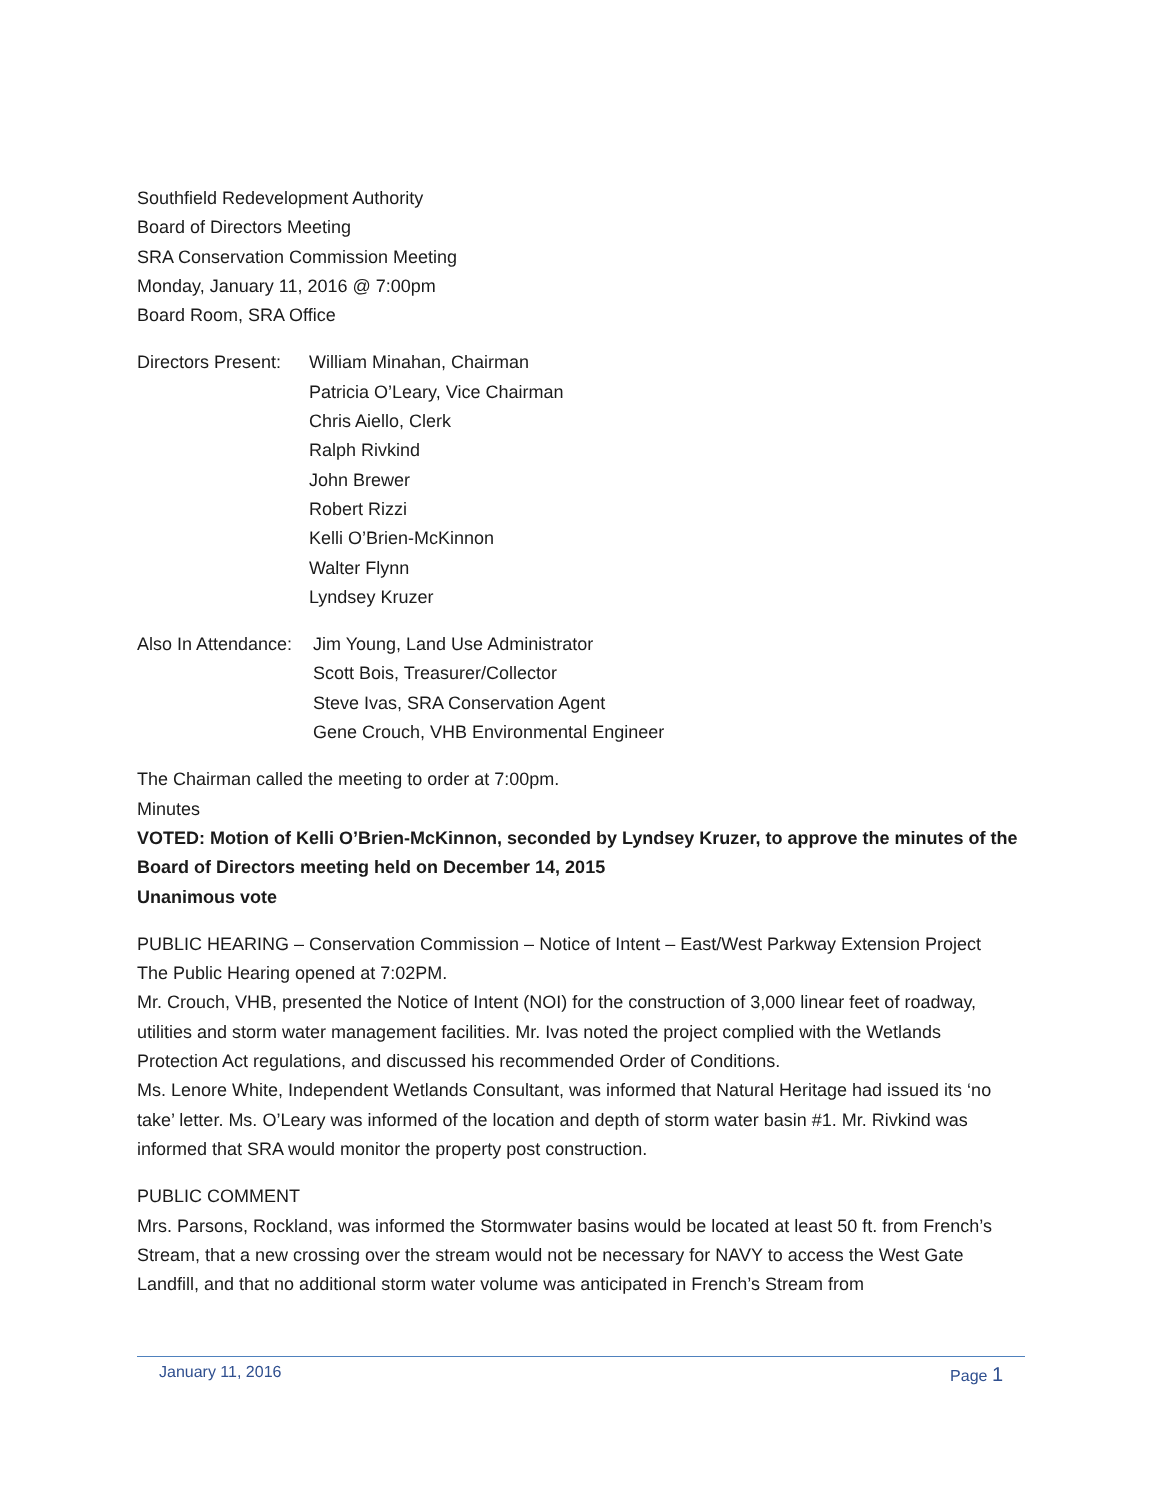Southfield Redevelopment Authority
Board of Directors Meeting
SRA Conservation Commission Meeting
Monday, January 11, 2016 @ 7:00pm
Board Room, SRA Office
Directors Present:
William Minahan, Chairman
Patricia O’Leary, Vice Chairman
Chris Aiello, Clerk
Ralph Rivkind
John Brewer
Robert Rizzi
Kelli O’Brien-McKinnon
Walter Flynn
Lyndsey Kruzer
Also In Attendance:
Jim Young, Land Use Administrator
Scott Bois, Treasurer/Collector
Steve Ivas, SRA Conservation Agent
Gene Crouch, VHB Environmental Engineer
The Chairman called the meeting to order at 7:00pm.
Minutes
VOTED: Motion of Kelli O’Brien-McKinnon, seconded by Lyndsey Kruzer, to approve the minutes of the Board of Directors meeting held on December 14, 2015
Unanimous vote
PUBLIC HEARING – Conservation Commission – Notice of Intent – East/West Parkway Extension Project
The Public Hearing opened at 7:02PM.
Mr. Crouch, VHB, presented the Notice of Intent (NOI) for the construction of 3,000 linear feet of roadway, utilities and storm water management facilities. Mr. Ivas noted the project complied with the Wetlands Protection Act regulations, and discussed his recommended Order of Conditions.
Ms. Lenore White, Independent Wetlands Consultant, was informed that Natural Heritage had issued its ‘no take’ letter. Ms. O’Leary was informed of the location and depth of storm water basin #1. Mr. Rivkind was informed that SRA would monitor the property post construction.
PUBLIC COMMENT
Mrs. Parsons, Rockland, was informed the Stormwater basins would be located at least 50 ft. from French’s Stream, that a new crossing over the stream would not be necessary for NAVY to access the West Gate Landfill, and that no additional storm water volume was anticipated in French’s Stream from
January 11, 2016 Page 1